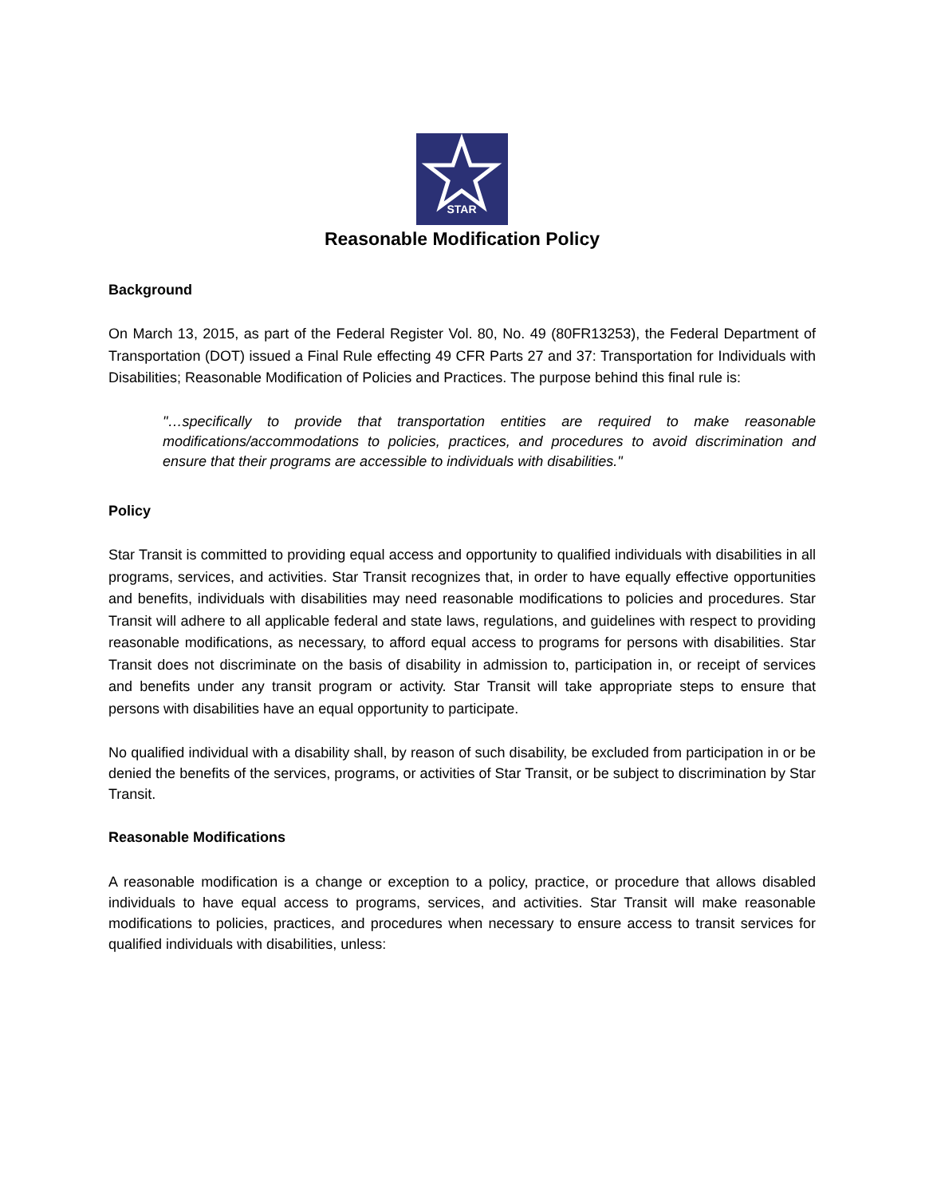STAR
Reasonable Modification Policy
Background
On March 13, 2015, as part of the Federal Register Vol. 80, No. 49 (80FR13253), the Federal Department of Transportation (DOT) issued a Final Rule effecting 49 CFR Parts 27 and 37: Transportation for Individuals with Disabilities; Reasonable Modification of Policies and Practices. The purpose behind this final rule is:
"…specifically to provide that transportation entities are required to make reasonable modifications/accommodations to policies, practices, and procedures to avoid discrimination and ensure that their programs are accessible to individuals with disabilities."
Policy
Star Transit is committed to providing equal access and opportunity to qualified individuals with disabilities in all programs, services, and activities. Star Transit recognizes that, in order to have equally effective opportunities and benefits, individuals with disabilities may need reasonable modifications to policies and procedures. Star Transit will adhere to all applicable federal and state laws, regulations, and guidelines with respect to providing reasonable modifications, as necessary, to afford equal access to programs for persons with disabilities. Star Transit does not discriminate on the basis of disability in admission to, participation in, or receipt of services and benefits under any transit program or activity. Star Transit will take appropriate steps to ensure that persons with disabilities have an equal opportunity to participate.
No qualified individual with a disability shall, by reason of such disability, be excluded from participation in or be denied the benefits of the services, programs, or activities of Star Transit, or be subject to discrimination by Star Transit.
Reasonable Modifications
A reasonable modification is a change or exception to a policy, practice, or procedure that allows disabled individuals to have equal access to programs, services, and activities. Star Transit will make reasonable modifications to policies, practices, and procedures when necessary to ensure access to transit services for qualified individuals with disabilities, unless: